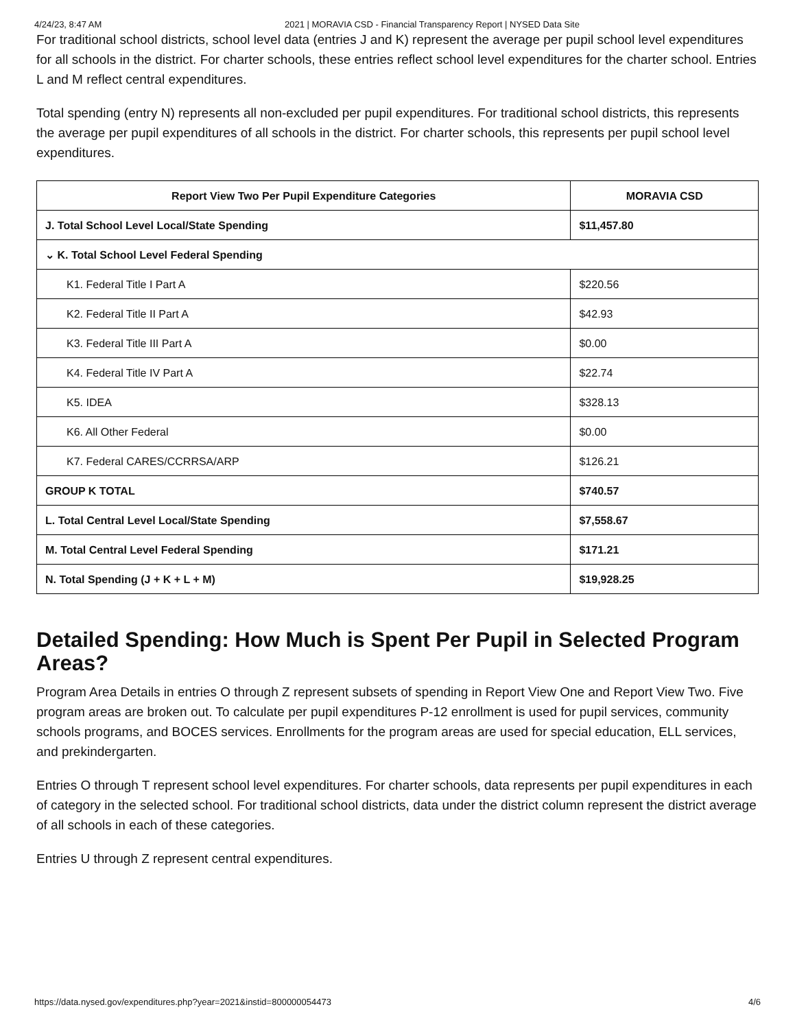4/24/23, 8:47 AM 2021 | MORAVIA CSD - Financial Transparency Report | NYSED Data Site
For traditional school districts, school level data (entries J and K) represent the average per pupil school level expenditures for all schools in the district. For charter schools, these entries reflect school level expenditures for the charter school. Entries L and M reflect central expenditures.
Total spending (entry N) represents all non-excluded per pupil expenditures. For traditional school districts, this represents the average per pupil expenditures of all schools in the district. For charter schools, this represents per pupil school level expenditures.
| Report View Two Per Pupil Expenditure Categories | MORAVIA CSD |
| --- | --- |
| J. Total School Level Local/State Spending | $11,457.80 |
| ⌄ K. Total School Level Federal Spending | |
| K1. Federal Title I Part A | $220.56 |
| K2. Federal Title II Part A | $42.93 |
| K3. Federal Title III Part A | $0.00 |
| K4. Federal Title IV Part A | $22.74 |
| K5. IDEA | $328.13 |
| K6. All Other Federal | $0.00 |
| K7. Federal CARES/CCRRSA/ARP | $126.21 |
| GROUP K TOTAL | $740.57 |
| L. Total Central Level Local/State Spending | $7,558.67 |
| M. Total Central Level Federal Spending | $171.21 |
| N. Total Spending (J + K + L + M) | $19,928.25 |
Detailed Spending: How Much is Spent Per Pupil in Selected Program Areas?
Program Area Details in entries O through Z represent subsets of spending in Report View One and Report View Two. Five program areas are broken out. To calculate per pupil expenditures P-12 enrollment is used for pupil services, community schools programs, and BOCES services. Enrollments for the program areas are used for special education, ELL services, and prekindergarten.
Entries O through T represent school level expenditures. For charter schools, data represents per pupil expenditures in each of category in the selected school. For traditional school districts, data under the district column represent the district average of all schools in each of these categories.
Entries U through Z represent central expenditures.
https://data.nysed.gov/expenditures.php?year=2021&instid=800000054473 4/6